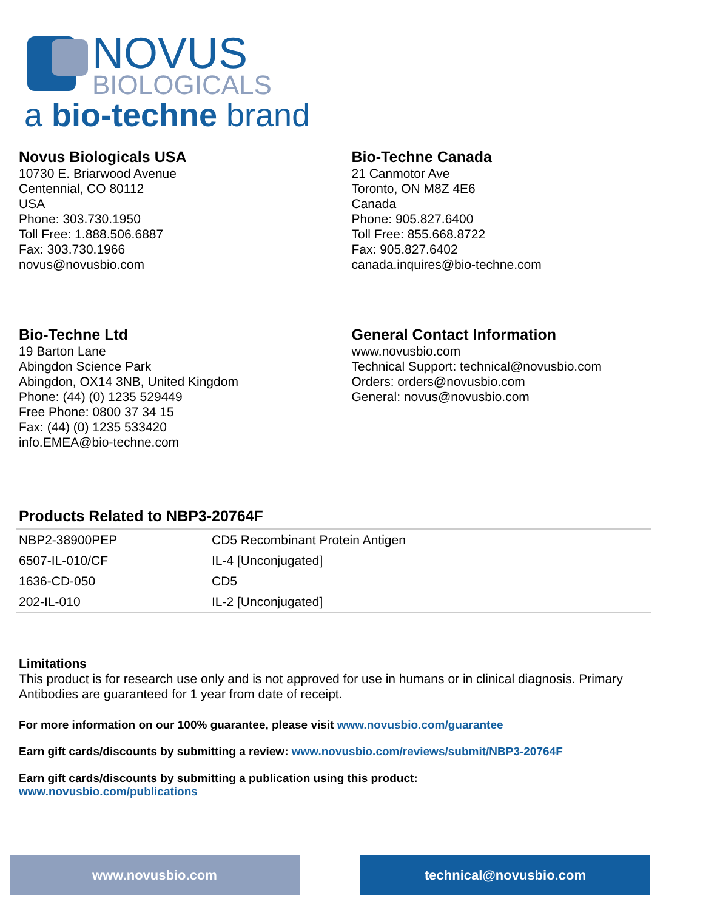NOVUS
BIOLOGICALS
a bio-techne brand
Novus Biologicals USA
10730 E. Briarwood Avenue
Centennial, CO 80112
USA
Phone: 303.730.1950
Toll Free: 1.888.506.6887
Fax: 303.730.1966
novus@novusbio.com
Bio-Techne Canada
21 Canmotor Ave
Toronto, ON M8Z 4E6
Canada
Phone: 905.827.6400
Toll Free: 855.668.8722
Fax: 905.827.6402
canada.inquires@bio-techne.com
Bio-Techne Ltd
19 Barton Lane
Abingdon Science Park
Abingdon, OX14 3NB, United Kingdom
Phone: (44) (0) 1235 529449
Free Phone: 0800 37 34 15
Fax: (44) (0) 1235 533420
info.EMEA@bio-techne.com
General Contact Information
www.novusbio.com
Technical Support: technical@novusbio.com
Orders: orders@novusbio.com
General: novus@novusbio.com
Products Related to NBP3-20764F
| NBP2-38900PEP | CD5 Recombinant Protein Antigen |
| 6507-IL-010/CF | IL-4 [Unconjugated] |
| 1636-CD-050 | CD5 |
| 202-IL-010 | IL-2 [Unconjugated] |
Limitations
This product is for research use only and is not approved for use in humans or in clinical diagnosis. Primary Antibodies are guaranteed for 1 year from date of receipt.
For more information on our 100% guarantee, please visit www.novusbio.com/guarantee
Earn gift cards/discounts by submitting a review: www.novusbio.com/reviews/submit/NBP3-20764F
Earn gift cards/discounts by submitting a publication using this product:
www.novusbio.com/publications
www.novusbio.com technical@novusbio.com